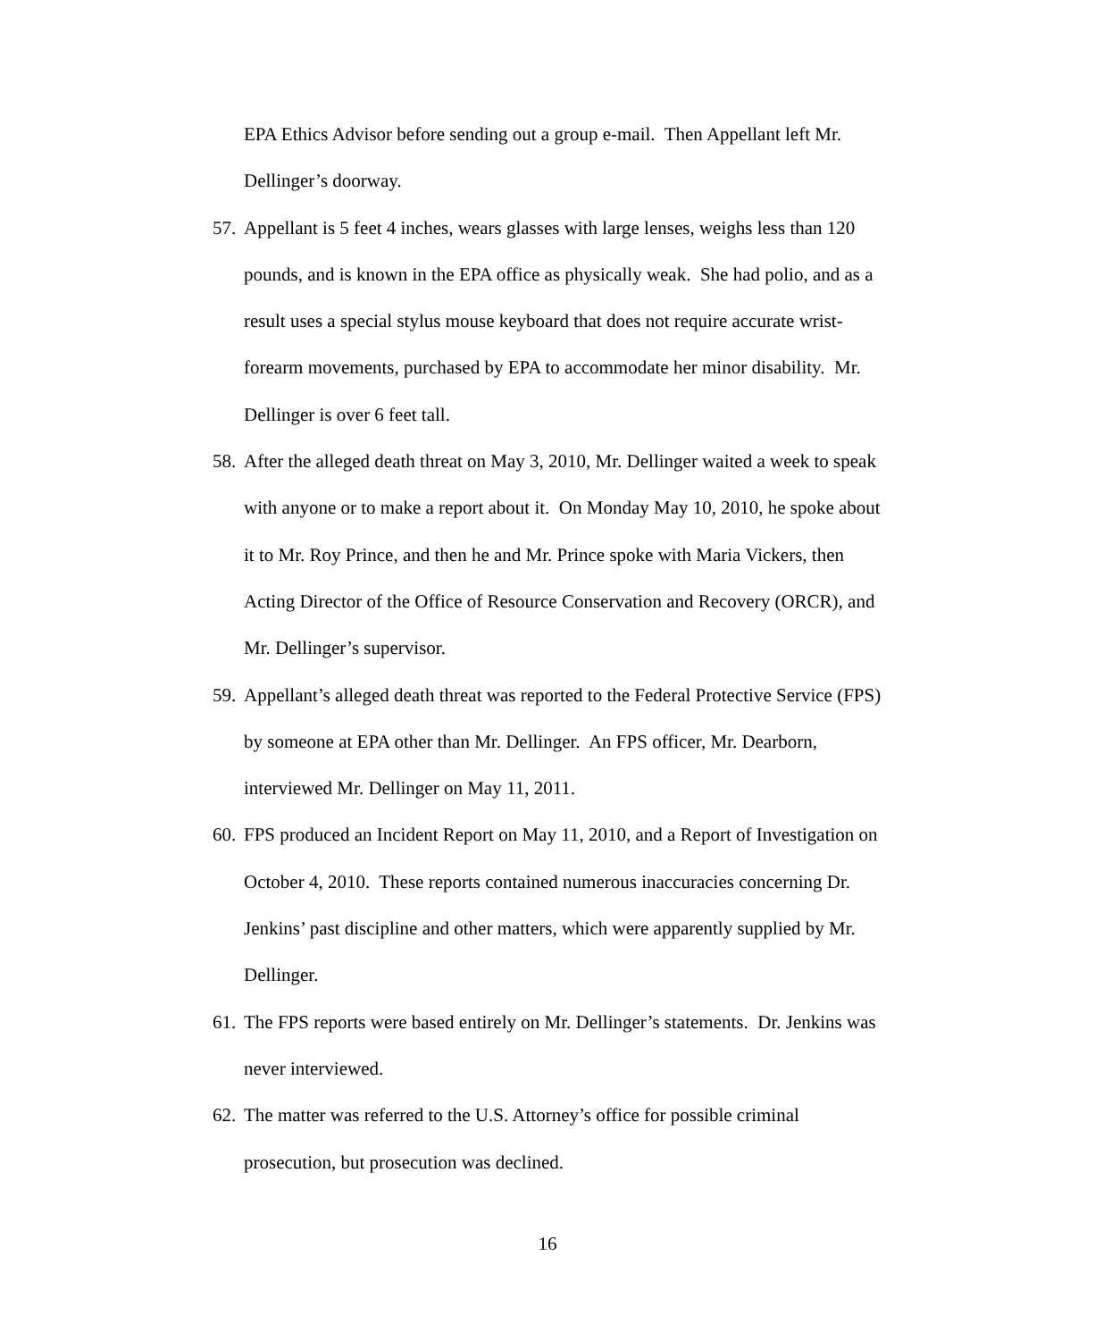EPA Ethics Advisor before sending out a group e-mail. Then Appellant left Mr. Dellinger’s doorway.
57. Appellant is 5 feet 4 inches, wears glasses with large lenses, weighs less than 120 pounds, and is known in the EPA office as physically weak. She had polio, and as a result uses a special stylus mouse keyboard that does not require accurate wrist-forearm movements, purchased by EPA to accommodate her minor disability. Mr. Dellinger is over 6 feet tall.
58. After the alleged death threat on May 3, 2010, Mr. Dellinger waited a week to speak with anyone or to make a report about it. On Monday May 10, 2010, he spoke about it to Mr. Roy Prince, and then he and Mr. Prince spoke with Maria Vickers, then Acting Director of the Office of Resource Conservation and Recovery (ORCR), and Mr. Dellinger’s supervisor.
59. Appellant’s alleged death threat was reported to the Federal Protective Service (FPS) by someone at EPA other than Mr. Dellinger. An FPS officer, Mr. Dearborn, interviewed Mr. Dellinger on May 11, 2011.
60. FPS produced an Incident Report on May 11, 2010, and a Report of Investigation on October 4, 2010. These reports contained numerous inaccuracies concerning Dr. Jenkins’ past discipline and other matters, which were apparently supplied by Mr. Dellinger.
61. The FPS reports were based entirely on Mr. Dellinger’s statements. Dr. Jenkins was never interviewed.
62. The matter was referred to the U.S. Attorney’s office for possible criminal prosecution, but prosecution was declined.
16